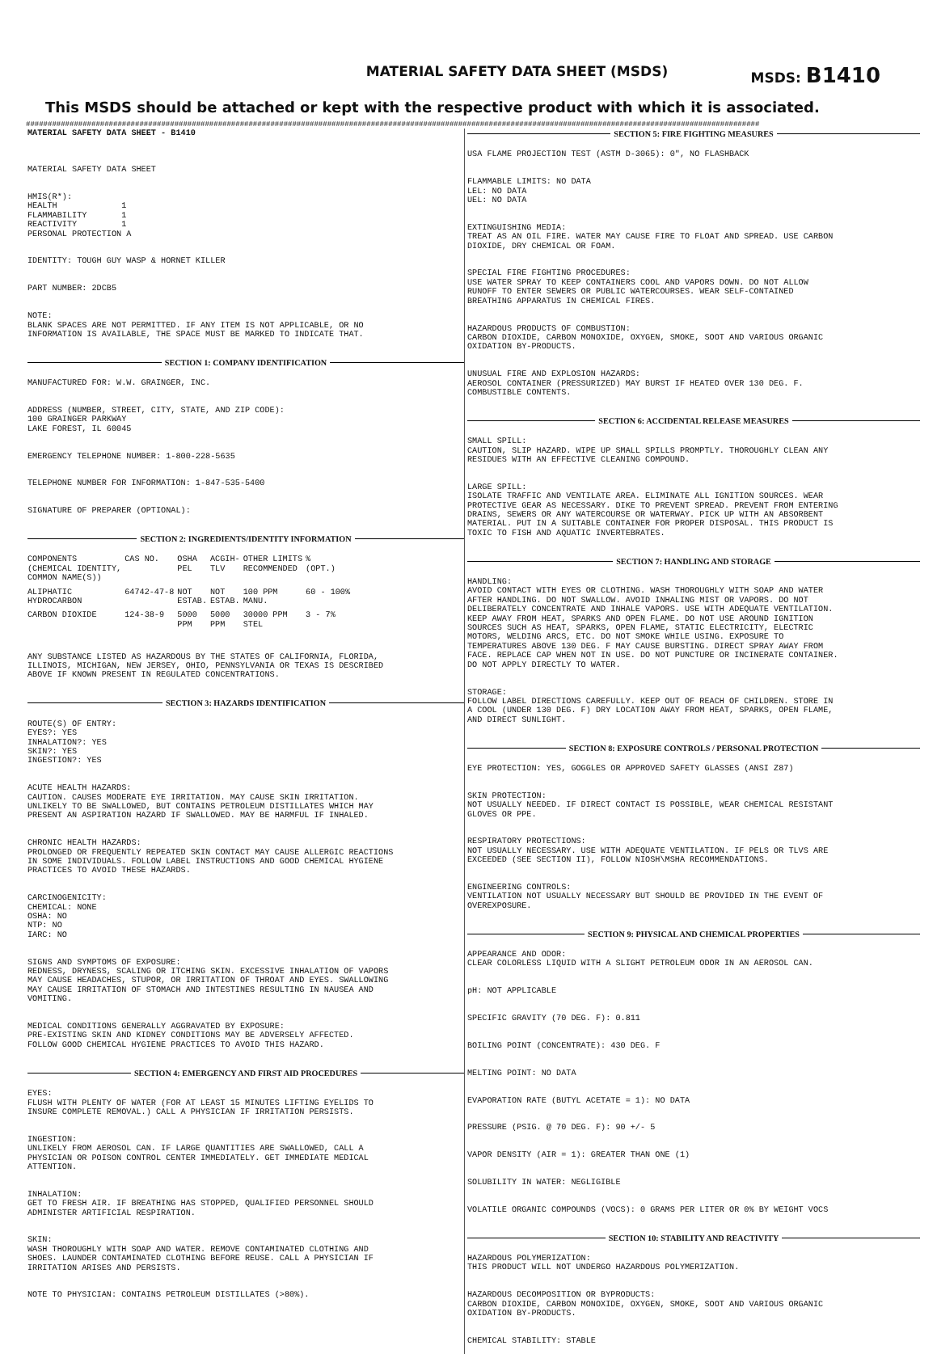MATERIAL SAFETY DATA SHEET (MSDS)
MSDS: B1410
This MSDS should be attached or kept with the respective product with which it is associated.
########################################################################################################################################################################
MATERIAL SAFETY DATA SHEET - B1410
MATERIAL SAFETY DATA SHEET
HMIS(R*): HEALTH 1 FLAMMABILITY 1 REACTIVITY 1 PERSONAL PROTECTION A
IDENTITY: TOUGH GUY WASP & HORNET KILLER
PART NUMBER: 2DCB5
NOTE: BLANK SPACES ARE NOT PERMITTED. IF ANY ITEM IS NOT APPLICABLE, OR NO INFORMATION IS AVAILABLE, THE SPACE MUST BE MARKED TO INDICATE THAT.
SECTION 1: COMPANY IDENTIFICATION
MANUFACTURED FOR: W.W. GRAINGER, INC.
ADDRESS (NUMBER, STREET, CITY, STATE, AND ZIP CODE): 100 GRAINGER PARKWAY LAKE FOREST, IL 60045
EMERGENCY TELEPHONE NUMBER: 1-800-228-5635
TELEPHONE NUMBER FOR INFORMATION: 1-847-535-5400
SIGNATURE OF PREPARER (OPTIONAL):
SECTION 2: INGREDIENTS/IDENTITY INFORMATION
| COMPONENTS (CHEMICAL IDENTITY, COMMON NAME(S)) | CAS NO. | OSHA PEL | ACGIH- TLV | OTHER LIMITS RECOMMENDED | % (OPT.) |
| --- | --- | --- | --- | --- | --- |
| ALIPHATIC HYDROCARBON | 64742-47-8 | NOT ESTAB. | NOT ESTAB. | 100 PPM MANU. | 60 - 100% |
| CARBON DIOXIDE | 124-38-9 | 5000 PPM | 5000 PPM | 30000 PPM STEL | 3 - 7% |
ANY SUBSTANCE LISTED AS HAZARDOUS BY THE STATES OF CALIFORNIA, FLORIDA, ILLINOIS, MICHIGAN, NEW JERSEY, OHIO, PENNSYLVANIA OR TEXAS IS DESCRIBED ABOVE IF KNOWN PRESENT IN REGULATED CONCENTRATIONS.
SECTION 3: HAZARDS IDENTIFICATION
ROUTE(S) OF ENTRY: EYES?: YES INHALATION?: YES SKIN?: YES INGESTION?: YES
ACUTE HEALTH HAZARDS: CAUTION. CAUSES MODERATE EYE IRRITATION. MAY CAUSE SKIN IRRITATION. UNLIKELY TO BE SWALLOWED, BUT CONTAINS PETROLEUM DISTILLATES WHICH MAY PRESENT AN ASPIRATION HAZARD IF SWALLOWED. MAY BE HARMFUL IF INHALED.
CHRONIC HEALTH HAZARDS: PROLONGED OR FREQUENTLY REPEATED SKIN CONTACT MAY CAUSE ALLERGIC REACTIONS IN SOME INDIVIDUALS. FOLLOW LABEL INSTRUCTIONS AND GOOD CHEMICAL HYGIENE PRACTICES TO AVOID THESE HAZARDS.
CARCINOGENICITY: CHEMICAL: NONE OSHA: NO NTP: NO IARC: NO
SIGNS AND SYMPTOMS OF EXPOSURE: REDNESS, DRYNESS, SCALING OR ITCHING SKIN. EXCESSIVE INHALATION OF VAPORS MAY CAUSE HEADACHES, STUPOR, OR IRRITATION OF THROAT AND EYES. SWALLOWING MAY CAUSE IRRITATION OF STOMACH AND INTESTINES RESULTING IN NAUSEA AND VOMITING.
MEDICAL CONDITIONS GENERALLY AGGRAVATED BY EXPOSURE: PRE-EXISTING SKIN AND KIDNEY CONDITIONS MAY BE ADVERSELY AFFECTED. FOLLOW GOOD CHEMICAL HYGIENE PRACTICES TO AVOID THIS HAZARD.
SECTION 4: EMERGENCY AND FIRST AID PROCEDURES
EYES: FLUSH WITH PLENTY OF WATER (FOR AT LEAST 15 MINUTES LIFTING EYELIDS TO INSURE COMPLETE REMOVAL.) CALL A PHYSICIAN IF IRRITATION PERSISTS.
INGESTION: UNLIKELY FROM AEROSOL CAN. IF LARGE QUANTITIES ARE SWALLOWED, CALL A PHYSICIAN OR POISON CONTROL CENTER IMMEDIATELY. GET IMMEDIATE MEDICAL ATTENTION.
INHALATION: GET TO FRESH AIR. IF BREATHING HAS STOPPED, QUALIFIED PERSONNEL SHOULD ADMINISTER ARTIFICIAL RESPIRATION.
SKIN: WASH THOROUGHLY WITH SOAP AND WATER. REMOVE CONTAMINATED CLOTHING AND SHOES. LAUNDER CONTAMINATED CLOTHING BEFORE REUSE. CALL A PHYSICIAN IF IRRITATION ARISES AND PERSISTS.
NOTE TO PHYSICIAN: CONTAINS PETROLEUM DISTILLATES (>80%).
SECTION 5: FIRE FIGHTING MEASURES
USA FLAME PROJECTION TEST (ASTM D-3065): 0", NO FLASHBACK
FLAMMABLE LIMITS: NO DATA LEL: NO DATA UEL: NO DATA
EXTINGUISHING MEDIA: TREAT AS AN OIL FIRE. WATER MAY CAUSE FIRE TO FLOAT AND SPREAD. USE CARBON DIOXIDE, DRY CHEMICAL OR FOAM.
SPECIAL FIRE FIGHTING PROCEDURES: USE WATER SPRAY TO KEEP CONTAINERS COOL AND VAPORS DOWN. DO NOT ALLOW RUNOFF TO ENTER SEWERS OR PUBLIC WATERCOURSES. WEAR SELF-CONTAINED BREATHING APPARATUS IN CHEMICAL FIRES.
HAZARDOUS PRODUCTS OF COMBUSTION: CARBON DIOXIDE, CARBON MONOXIDE, OXYGEN, SMOKE, SOOT AND VARIOUS ORGANIC OXIDATION BY-PRODUCTS.
UNUSUAL FIRE AND EXPLOSION HAZARDS: AEROSOL CONTAINER (PRESSURIZED) MAY BURST IF HEATED OVER 130 DEG. F. COMBUSTIBLE CONTENTS.
SECTION 6: ACCIDENTAL RELEASE MEASURES
SMALL SPILL: CAUTION, SLIP HAZARD. WIPE UP SMALL SPILLS PROMPTLY. THOROUGHLY CLEAN ANY RESIDUES WITH AN EFFECTIVE CLEANING COMPOUND.
LARGE SPILL: ISOLATE TRAFFIC AND VENTILATE AREA. ELIMINATE ALL IGNITION SOURCES. WEAR PROTECTIVE GEAR AS NECESSARY. DIKE TO PREVENT SPREAD. PREVENT FROM ENTERING DRAINS, SEWERS OR ANY WATERCOURSE OR WATERWAY. PICK UP WITH AN ABSORBENT MATERIAL. PUT IN A SUITABLE CONTAINER FOR PROPER DISPOSAL. THIS PRODUCT IS TOXIC TO FISH AND AQUATIC INVERTEBRATES.
SECTION 7: HANDLING AND STORAGE
HANDLING: AVOID CONTACT WITH EYES OR CLOTHING. WASH THOROUGHLY WITH SOAP AND WATER AFTER HANDLING. DO NOT SWALLOW. AVOID INHALING MIST OR VAPORS. DO NOT DELIBERATELY CONCENTRATE AND INHALE VAPORS. USE WITH ADEQUATE VENTILATION. KEEP AWAY FROM HEAT, SPARKS AND OPEN FLAME. DO NOT USE AROUND IGNITION SOURCES SUCH AS HEAT, SPARKS, OPEN FLAME, STATIC ELECTRICITY, ELECTRIC MOTORS, WELDING ARCS, ETC. DO NOT SMOKE WHILE USING. EXPOSURE TO TEMPERATURES ABOVE 130 DEG. F MAY CAUSE BURSTING. DIRECT SPRAY AWAY FROM FACE. REPLACE CAP WHEN NOT IN USE. DO NOT PUNCTURE OR INCINERATE CONTAINER. DO NOT APPLY DIRECTLY TO WATER.
STORAGE: FOLLOW LABEL DIRECTIONS CAREFULLY. KEEP OUT OF REACH OF CHILDREN. STORE IN A COOL (UNDER 130 DEG. F) DRY LOCATION AWAY FROM HEAT, SPARKS, OPEN FLAME, AND DIRECT SUNLIGHT.
SECTION 8: EXPOSURE CONTROLS / PERSONAL PROTECTION
EYE PROTECTION: YES, GOGGLES OR APPROVED SAFETY GLASSES (ANSI Z87)
SKIN PROTECTION: NOT USUALLY NEEDED. IF DIRECT CONTACT IS POSSIBLE, WEAR CHEMICAL RESISTANT GLOVES OR PPE.
RESPIRATORY PROTECTIONS: NOT USUALLY NECESSARY. USE WITH ADEQUATE VENTILATION. IF PELS OR TLVS ARE EXCEEDED (SEE SECTION II), FOLLOW NIOSH\MSHA RECOMMENDATIONS.
ENGINEERING CONTROLS: VENTILATION NOT USUALLY NECESSARY BUT SHOULD BE PROVIDED IN THE EVENT OF OVEREXPOSURE.
SECTION 9: PHYSICAL AND CHEMICAL PROPERTIES
APPEARANCE AND ODOR: CLEAR COLORLESS LIQUID WITH A SLIGHT PETROLEUM ODOR IN AN AEROSOL CAN.
pH: NOT APPLICABLE
SPECIFIC GRAVITY (70 DEG. F): 0.811
BOILING POINT (CONCENTRATE): 430 DEG. F
MELTING POINT: NO DATA
EVAPORATION RATE (BUTYL ACETATE = 1): NO DATA
PRESSURE (PSIG. @ 70 DEG. F): 90 +/- 5
VAPOR DENSITY (AIR = 1): GREATER THAN ONE (1)
SOLUBILITY IN WATER: NEGLIGIBLE
VOLATILE ORGANIC COMPOUNDS (VOCS): 0 GRAMS PER LITER OR 0% BY WEIGHT VOCS
SECTION 10: STABILITY AND REACTIVITY
HAZARDOUS POLYMERIZATION: THIS PRODUCT WILL NOT UNDERGO HAZARDOUS POLYMERIZATION.
HAZARDOUS DECOMPOSITION OR BYPRODUCTS: CARBON DIOXIDE, CARBON MONOXIDE, OXYGEN, SMOKE, SOOT AND VARIOUS ORGANIC OXIDATION BY-PRODUCTS.
CHEMICAL STABILITY: STABLE